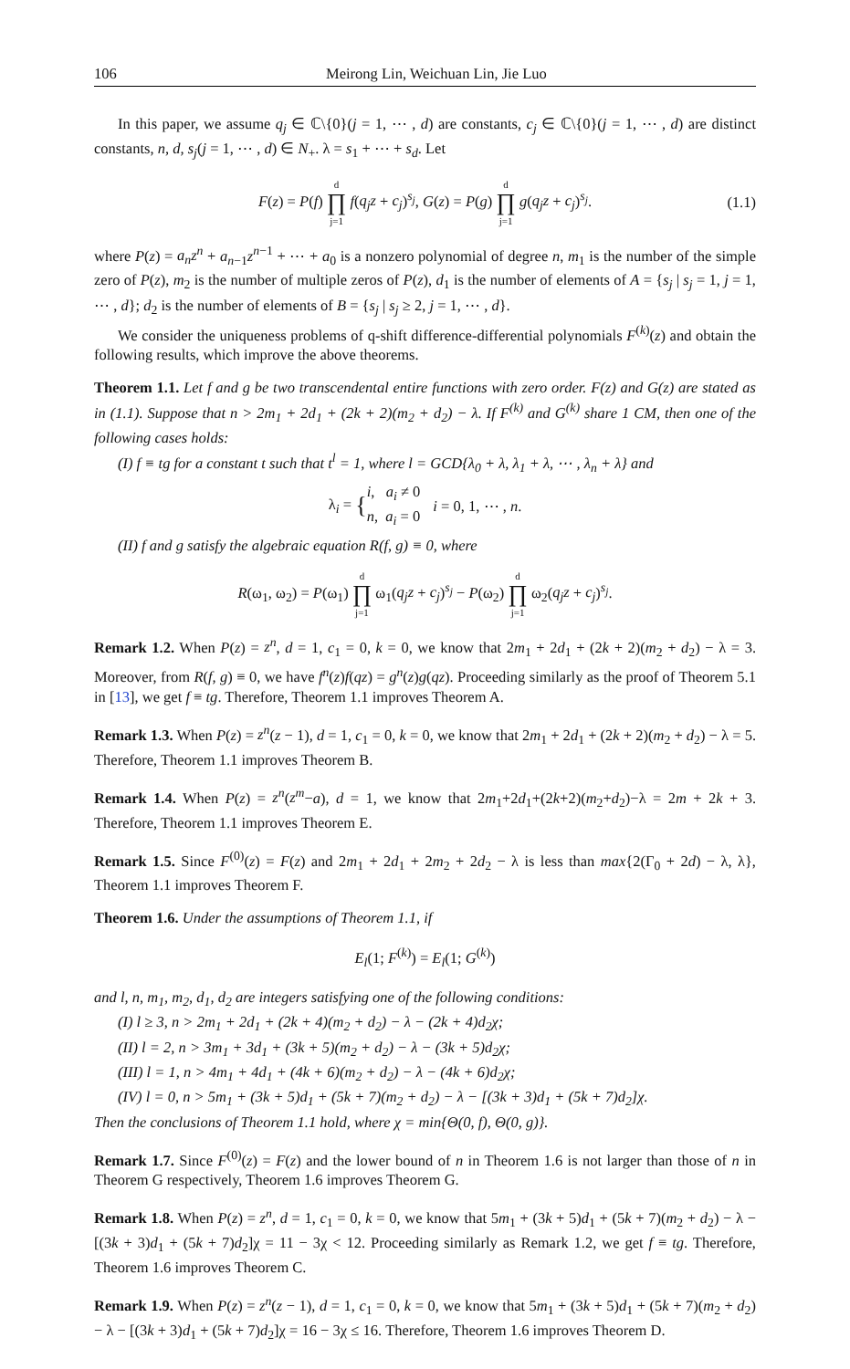106 Meirong Lin, Weichuan Lin, Jie Luo
In this paper, we assume q<sub>j</sub> ∈ ℂ\{0}(j = 1, ⋯ , d) are constants, c<sub>j</sub> ∈ ℂ\{0}(j = 1, ⋯ , d) are distinct constants, n, d, s<sub>j</sub>(j = 1, ⋯ , d) ∈ N<sub>+</sub>. λ = s<sub>1</sub> + ⋯ + s<sub>d</sub>. Let
F(z) = P(f) d ∏ j=1 f(q<sub>j</sub>z + c<sub>j</sub>)<sup>s<sub>j</sub></sup>, G(z) = P(g) d ∏ j=1 g(q<sub>j</sub>z + c<sub>j</sub>)<sup>s<sub>j</sub></sup>. (1.1)
where P(z) = a<sub>n</sub>z<sup>n</sup> + a<sub>n−1</sub>z<sup>n−1</sup> + ⋯ + a<sub>0</sub> is a nonzero polynomial of degree n, m<sub>1</sub> is the number of the simple zero of P(z), m<sub>2</sub> is the number of multiple zeros of P(z), d<sub>1</sub> is the number of elements of A = {s<sub>j</sub> | s<sub>j</sub> = 1, j = 1, ⋯ , d}; d<sub>2</sub> is the number of elements of B = {s<sub>j</sub> | s<sub>j</sub> ≥ 2, j = 1, ⋯ , d}.
We consider the uniqueness problems of q-shift difference-differential polynomials F<sup>(k)</sup>(z) and obtain the following results, which improve the above theorems.
Theorem 1.1. Let f and g be two transcendental entire functions with zero order. F(z) and G(z) are stated as in (1.1). Suppose that n > 2m<sub>1</sub> + 2d<sub>1</sub> + (2k + 2)(m<sub>2</sub> + d<sub>2</sub>) − λ. If F<sup>(k)</sup> and G<sup>(k)</sup> share 1 CM, then one of the following cases holds:
(I) f ≡ tg for a constant t such that t<sup>l</sup> = 1, where l = GCD{λ<sub>0</sub> + λ, λ<sub>1</sub> + λ, ⋯ , λ<sub>n</sub> + λ} and
λ<sub>i</sub> = { i, a<sub>i</sub> ≠ 0
n, a<sub>i</sub> = 0 i = 0, 1, ⋯ , n.
(II) f and g satisfy the algebraic equation R(f, g) ≡ 0, where
R(ω<sub>1</sub>, ω<sub>2</sub>) = P(ω<sub>1</sub>) d ∏ j=1 ω<sub>1</sub>(q<sub>j</sub>z + c<sub>j</sub>)<sup>s<sub>j</sub></sup> − P(ω<sub>2</sub>) d ∏ j=1 ω<sub>2</sub>(q<sub>j</sub>z + c<sub>j</sub>)<sup>s<sub>j</sub></sup>.
Remark 1.2. When P(z) = z<sup>n</sup>, d = 1, c<sub>1</sub> = 0, k = 0, we know that 2m<sub>1</sub> + 2d<sub>1</sub> + (2k + 2)(m<sub>2</sub> + d<sub>2</sub>) − λ = 3. Moreover, from R(f, g) ≡ 0, we have f<sup>n</sup>(z)f(qz) = g<sup>n</sup>(z)g(qz). Proceeding similarly as the proof of Theorem 5.1 in [13], we get f ≡ tg. Therefore, Theorem 1.1 improves Theorem A.
Remark 1.3. When P(z) = z<sup>n</sup>(z − 1), d = 1, c<sub>1</sub> = 0, k = 0, we know that 2m<sub>1</sub> + 2d<sub>1</sub> + (2k + 2)(m<sub>2</sub> + d<sub>2</sub>) − λ = 5. Therefore, Theorem 1.1 improves Theorem B.
Remark 1.4. When P(z) = z<sup>n</sup>(z<sup>m</sup>−a), d = 1, we know that 2m<sub>1</sub>+2d<sub>1</sub>+(2k+2)(m<sub>2</sub>+d<sub>2</sub>)−λ = 2m + 2k + 3. Therefore, Theorem 1.1 improves Theorem E.
Remark 1.5. Since F<sup>(0)</sup>(z) = F(z) and 2m<sub>1</sub> + 2d<sub>1</sub> + 2m<sub>2</sub> + 2d<sub>2</sub> − λ is less than max{2(Γ<sub>0</sub> + 2d) − λ, λ}, Theorem 1.1 improves Theorem F.
Theorem 1.6. Under the assumptions of Theorem 1.1, if
E<sub>l</sub>(1; F<sup>(k)</sup>) = E<sub>l</sub>(1; G<sup>(k)</sup>)
and l, n, m<sub>1</sub>, m<sub>2</sub>, d<sub>1</sub>, d<sub>2</sub> are integers satisfying one of the following conditions:
(I) l ≥ 3, n > 2m<sub>1</sub> + 2d<sub>1</sub> + (2k + 4)(m<sub>2</sub> + d<sub>2</sub>) − λ − (2k + 4)d<sub>2</sub>χ;
(II) l = 2, n > 3m<sub>1</sub> + 3d<sub>1</sub> + (3k + 5)(m<sub>2</sub> + d<sub>2</sub>) − λ − (3k + 5)d<sub>2</sub>χ;
(III) l = 1, n > 4m<sub>1</sub> + 4d<sub>1</sub> + (4k + 6)(m<sub>2</sub> + d<sub>2</sub>) − λ − (4k + 6)d<sub>2</sub>χ;
(IV) l = 0, n > 5m<sub>1</sub> + (3k + 5)d<sub>1</sub> + (5k + 7)(m<sub>2</sub> + d<sub>2</sub>) − λ − [(3k + 3)d<sub>1</sub> + (5k + 7)d<sub>2</sub>]χ.
Then the conclusions of Theorem 1.1 hold, where χ = min{Θ(0, f), Θ(0, g)}.
Remark 1.7. Since F<sup>(0)</sup>(z) = F(z) and the lower bound of n in Theorem 1.6 is not larger than those of n in Theorem G respectively, Theorem 1.6 improves Theorem G.
Remark 1.8. When P(z) = z<sup>n</sup>, d = 1, c<sub>1</sub> = 0, k = 0, we know that 5m<sub>1</sub> + (3k + 5)d<sub>1</sub> + (5k + 7)(m<sub>2</sub> + d<sub>2</sub>) − λ − [(3k + 3)d<sub>1</sub> + (5k + 7)d<sub>2</sub>]χ = 11 − 3χ < 12. Proceeding similarly as Remark 1.2, we get f ≡ tg. Therefore, Theorem 1.6 improves Theorem C.
Remark 1.9. When P(z) = z<sup>n</sup>(z − 1), d = 1, c<sub>1</sub> = 0, k = 0, we know that 5m<sub>1</sub> + (3k + 5)d<sub>1</sub> + (5k + 7)(m<sub>2</sub> + d<sub>2</sub>) − λ − [(3k + 3)d<sub>1</sub> + (5k + 7)d<sub>2</sub>]χ = 16 − 3χ ≤ 16. Therefore, Theorem 1.6 improves Theorem D.